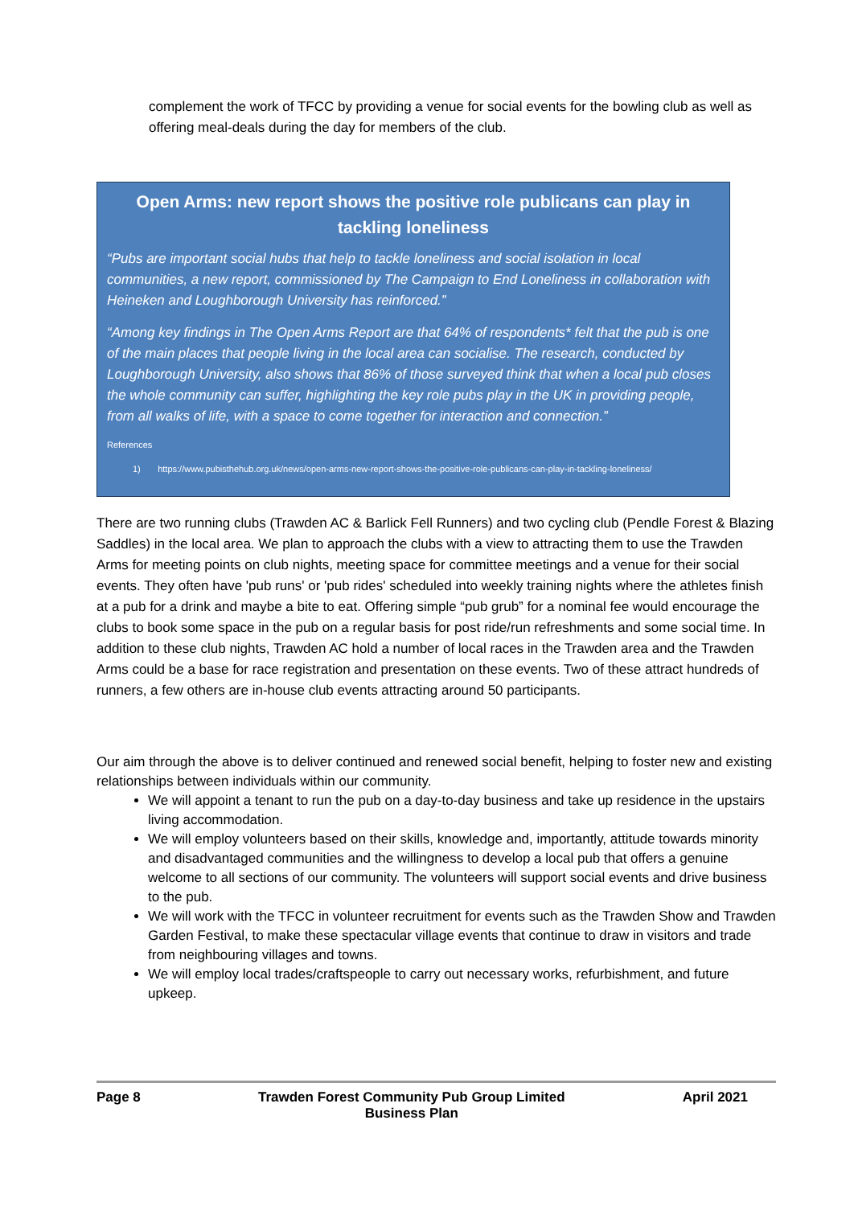complement the work of TFCC by providing a venue for social events for the bowling club as well as offering meal-deals during the day for members of the club.
Open Arms: new report shows the positive role publicans can play in tackling loneliness
“Pubs are important social hubs that help to tackle loneliness and social isolation in local communities, a new report, commissioned by The Campaign to End Loneliness in collaboration with Heineken and Loughborough University has reinforced.”
“Among key findings in The Open Arms Report are that 64% of respondents* felt that the pub is one of the main places that people living in the local area can socialise. The research, conducted by Loughborough University, also shows that 86% of those surveyed think that when a local pub closes the whole community can suffer, highlighting the key role pubs play in the UK in providing people, from all walks of life, with a space to come together for interaction and connection.”
References
1) https://www.pubisthehub.org.uk/news/open-arms-new-report-shows-the-positive-role-publicans-can-play-in-tackling-loneliness/
There are two running clubs (Trawden AC & Barlick Fell Runners) and two cycling club (Pendle Forest & Blazing Saddles) in the local area. We plan to approach the clubs with a view to attracting them to use the Trawden Arms for meeting points on club nights, meeting space for committee meetings and a venue for their social events. They often have 'pub runs' or 'pub rides' scheduled into weekly training nights where the athletes finish at a pub for a drink and maybe a bite to eat. Offering simple “pub grub” for a nominal fee would encourage the clubs to book some space in the pub on a regular basis for post ride/run refreshments and some social time. In addition to these club nights, Trawden AC hold a number of local races in the Trawden area and the Trawden Arms could be a base for race registration and presentation on these events. Two of these attract hundreds of runners, a few others are in-house club events attracting around 50 participants.
Our aim through the above is to deliver continued and renewed social benefit, helping to foster new and existing relationships between individuals within our community.
We will appoint a tenant to run the pub on a day-to-day business and take up residence in the upstairs living accommodation.
We will employ volunteers based on their skills, knowledge and, importantly, attitude towards minority and disadvantaged communities and the willingness to develop a local pub that offers a genuine welcome to all sections of our community. The volunteers will support social events and drive business to the pub.
We will work with the TFCC in volunteer recruitment for events such as the Trawden Show and Trawden Garden Festival, to make these spectacular village events that continue to draw in visitors and trade from neighbouring villages and towns.
We will employ local trades/craftspeople to carry out necessary works, refurbishment, and future upkeep.
Page 8 Trawden Forest Community Pub Group Limited
Business Plan April 2021